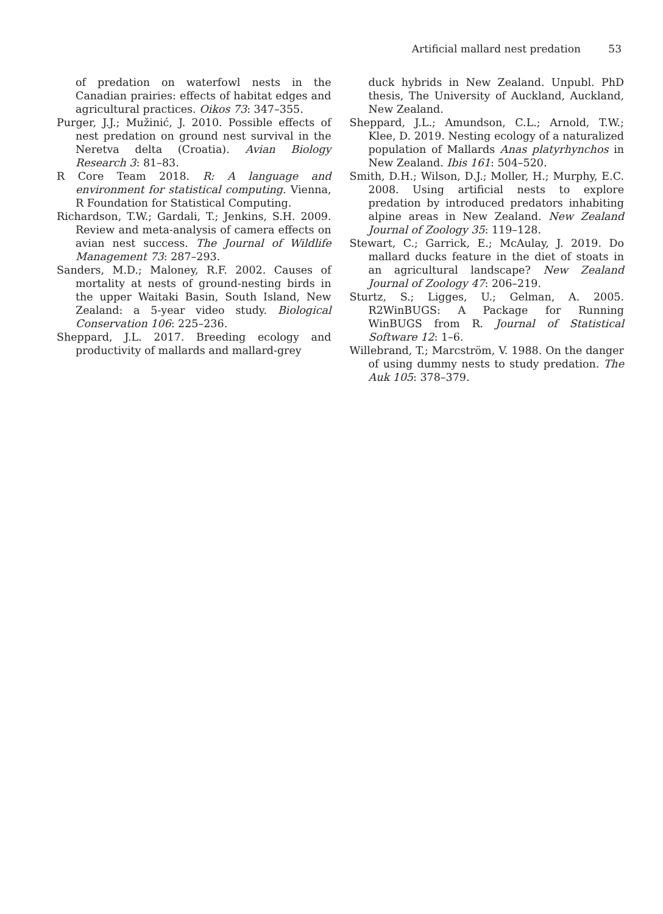Artificial mallard nest predation 53
of predation on waterfowl nests in the Canadian prairies: effects of habitat edges and agricultural practices. Oikos 73: 347–355.
Purger, J.J.; Mužinić, J. 2010. Possible effects of nest predation on ground nest survival in the Neretva delta (Croatia). Avian Biology Research 3: 81–83.
R Core Team 2018. R: A language and environment for statistical computing. Vienna, R Foundation for Statistical Computing.
Richardson, T.W.; Gardali, T.; Jenkins, S.H. 2009. Review and meta-analysis of camera effects on avian nest success. The Journal of Wildlife Management 73: 287–293.
Sanders, M.D.; Maloney, R.F. 2002. Causes of mortality at nests of ground-nesting birds in the upper Waitaki Basin, South Island, New Zealand: a 5-year video study. Biological Conservation 106: 225–236.
Sheppard, J.L. 2017. Breeding ecology and productivity of mallards and mallard-grey
duck hybrids in New Zealand. Unpubl. PhD thesis, The University of Auckland, Auckland, New Zealand.
Sheppard, J.L.; Amundson, C.L.; Arnold, T.W.; Klee, D. 2019. Nesting ecology of a naturalized population of Mallards Anas platyrhynchos in New Zealand. Ibis 161: 504–520.
Smith, D.H.; Wilson, D.J.; Moller, H.; Murphy, E.C. 2008. Using artificial nests to explore predation by introduced predators inhabiting alpine areas in New Zealand. New Zealand Journal of Zoology 35: 119–128.
Stewart, C.; Garrick, E.; McAulay, J. 2019. Do mallard ducks feature in the diet of stoats in an agricultural landscape? New Zealand Journal of Zoology 47: 206–219.
Sturtz, S.; Ligges, U.; Gelman, A. 2005. R2WinBUGS: A Package for Running WinBUGS from R. Journal of Statistical Software 12: 1–6.
Willebrand, T.; Marcström, V. 1988. On the danger of using dummy nests to study predation. The Auk 105: 378–379.